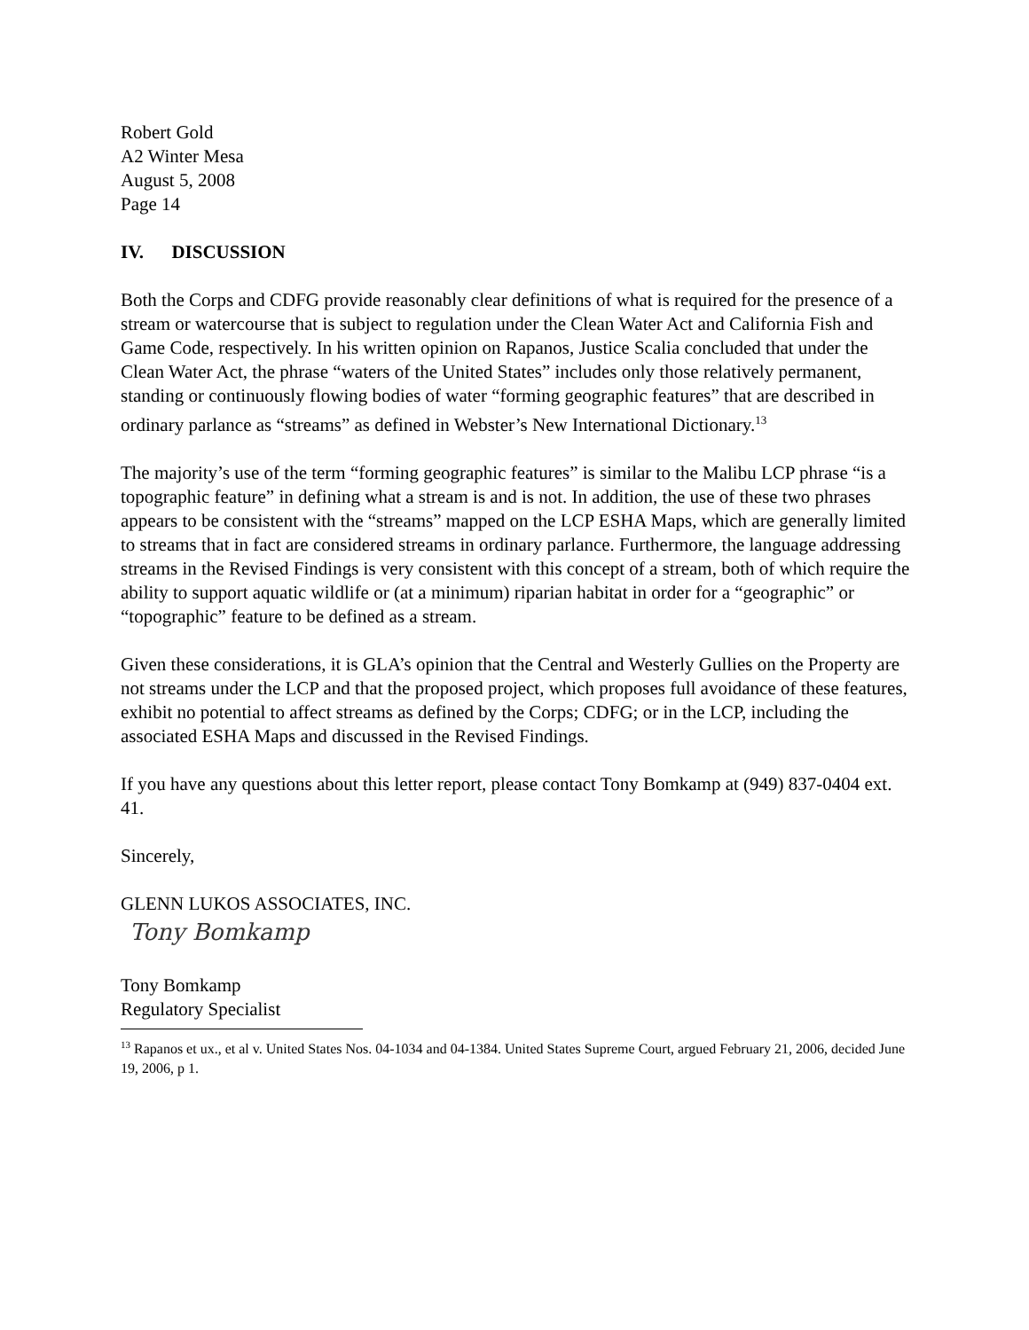Robert Gold
A2 Winter Mesa
August 5, 2008
Page 14
IV. DISCUSSION
Both the Corps and CDFG provide reasonably clear definitions of what is required for the presence of a stream or watercourse that is subject to regulation under the Clean Water Act and California Fish and Game Code, respectively. In his written opinion on Rapanos, Justice Scalia concluded that under the Clean Water Act, the phrase “waters of the United States” includes only those relatively permanent, standing or continuously flowing bodies of water “forming geographic features” that are described in ordinary parlance as “streams” as defined in Webster’s New International Dictionary.<sup>13</sup>
The majority’s use of the term “forming geographic features” is similar to the Malibu LCP phrase “is a topographic feature” in defining what a stream is and is not. In addition, the use of these two phrases appears to be consistent with the “streams” mapped on the LCP ESHA Maps, which are generally limited to streams that in fact are considered streams in ordinary parlance. Furthermore, the language addressing streams in the Revised Findings is very consistent with this concept of a stream, both of which require the ability to support aquatic wildlife or (at a minimum) riparian habitat in order for a “geographic” or “topographic” feature to be defined as a stream.
Given these considerations, it is GLA’s opinion that the Central and Westerly Gullies on the Property are not streams under the LCP and that the proposed project, which proposes full avoidance of these features, exhibit no potential to affect streams as defined by the Corps; CDFG; or in the LCP, including the associated ESHA Maps and discussed in the Revised Findings.
If you have any questions about this letter report, please contact Tony Bomkamp at (949) 837-0404 ext. 41.
Sincerely,
GLENN LUKOS ASSOCIATES, INC.
Tony Bomkamp
Tony Bomkamp
Regulatory Specialist
<sup>13</sup> Rapanos et ux., et al v. United States Nos. 04-1034 and 04-1384. United States Supreme Court, argued February 21, 2006, decided June 19, 2006, p 1.